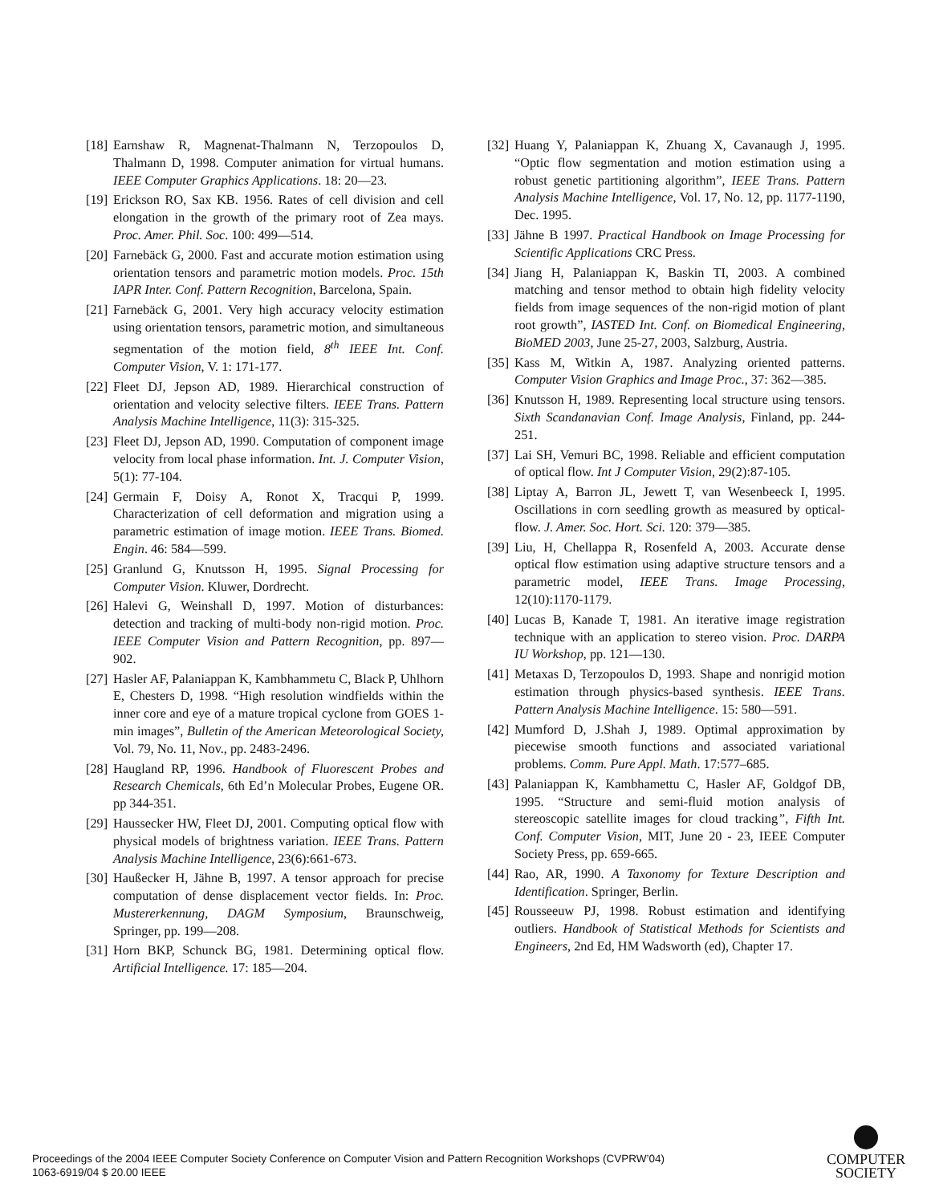[18] Earnshaw R, Magnenat-Thalmann N, Terzopoulos D, Thalmann D, 1998. Computer animation for virtual humans. IEEE Computer Graphics Applications. 18: 20—23.
[19] Erickson RO, Sax KB. 1956. Rates of cell division and cell elongation in the growth of the primary root of Zea mays. Proc. Amer. Phil. Soc. 100: 499—514.
[20] Farnebäck G, 2000. Fast and accurate motion estimation using orientation tensors and parametric motion models. Proc. 15th IAPR Inter. Conf. Pattern Recognition, Barcelona, Spain.
[21] Farnebäck G, 2001. Very high accuracy velocity estimation using orientation tensors, parametric motion, and simultaneous segmentation of the motion field, 8<sup>th</sup> IEEE Int. Conf. Computer Vision, V. 1: 171-177.
[22] Fleet DJ, Jepson AD, 1989. Hierarchical construction of orientation and velocity selective filters. IEEE Trans. Pattern Analysis Machine Intelligence, 11(3): 315-325.
[23] Fleet DJ, Jepson AD, 1990. Computation of component image velocity from local phase information. Int. J. Computer Vision, 5(1): 77-104.
[24] Germain F, Doisy A, Ronot X, Tracqui P, 1999. Characterization of cell deformation and migration using a parametric estimation of image motion. IEEE Trans. Biomed. Engin. 46: 584—599.
[25] Granlund G, Knutsson H, 1995. Signal Processing for Computer Vision. Kluwer, Dordrecht.
[26] Halevi G, Weinshall D, 1997. Motion of disturbances: detection and tracking of multi-body non-rigid motion. Proc. IEEE Computer Vision and Pattern Recognition, pp. 897—902.
[27] Hasler AF, Palaniappan K, Kambhammetu C, Black P, Uhlhorn E, Chesters D, 1998. “High resolution windfields within the inner core and eye of a mature tropical cyclone from GOES 1-min images”, Bulletin of the American Meteorological Society, Vol. 79, No. 11, Nov., pp. 2483-2496.
[28] Haugland RP, 1996. Handbook of Fluorescent Probes and Research Chemicals, 6th Ed’n Molecular Probes, Eugene OR. pp 344-351.
[29] Haussecker HW, Fleet DJ, 2001. Computing optical flow with physical models of brightness variation. IEEE Trans. Pattern Analysis Machine Intelligence, 23(6):661-673.
[30] Haußecker H, Jähne B, 1997. A tensor approach for precise computation of dense displacement vector fields. In: Proc. Mustererkennung, DAGM Symposium, Braunschweig, Springer, pp. 199—208.
[31] Horn BKP, Schunck BG, 1981. Determining optical flow. Artificial Intelligence. 17: 185—204.
[32] Huang Y, Palaniappan K, Zhuang X, Cavanaugh J, 1995. “Optic flow segmentation and motion estimation using a robust genetic partitioning algorithm”, IEEE Trans. Pattern Analysis Machine Intelligence, Vol. 17, No. 12, pp. 1177-1190, Dec. 1995.
[33] Jähne B 1997. Practical Handbook on Image Processing for Scientific Applications CRC Press.
[34] Jiang H, Palaniappan K, Baskin TI, 2003. A combined matching and tensor method to obtain high fidelity velocity fields from image sequences of the non-rigid motion of plant root growth”, IASTED Int. Conf. on Biomedical Engineering, BioMED 2003, June 25-27, 2003, Salzburg, Austria.
[35] Kass M, Witkin A, 1987. Analyzing oriented patterns. Computer Vision Graphics and Image Proc., 37: 362—385.
[36] Knutsson H, 1989. Representing local structure using tensors. Sixth Scandanavian Conf. Image Analysis, Finland, pp. 244-251.
[37] Lai SH, Vemuri BC, 1998. Reliable and efficient computation of optical flow. Int J Computer Vision, 29(2):87-105.
[38] Liptay A, Barron JL, Jewett T, van Wesenbeeck I, 1995. Oscillations in corn seedling growth as measured by optical-flow. J. Amer. Soc. Hort. Sci. 120: 379—385.
[39] Liu, H, Chellappa R, Rosenfeld A, 2003. Accurate dense optical flow estimation using adaptive structure tensors and a parametric model, IEEE Trans. Image Processing, 12(10):1170-1179.
[40] Lucas B, Kanade T, 1981. An iterative image registration technique with an application to stereo vision. Proc. DARPA IU Workshop, pp. 121—130.
[41] Metaxas D, Terzopoulos D, 1993. Shape and nonrigid motion estimation through physics-based synthesis. IEEE Trans. Pattern Analysis Machine Intelligence. 15: 580—591.
[42] Mumford D, J.Shah J, 1989. Optimal approximation by piecewise smooth functions and associated variational problems. Comm. Pure Appl. Math. 17:577–685.
[43] Palaniappan K, Kambhamettu C, Hasler AF, Goldgof DB, 1995. “Structure and semi-fluid motion analysis of stereoscopic satellite images for cloud tracking”, Fifth Int. Conf. Computer Vision, MIT, June 20 - 23, IEEE Computer Society Press, pp. 659-665.
[44] Rao, AR, 1990. A Taxonomy for Texture Description and Identification. Springer, Berlin.
[45] Rousseeuw PJ, 1998. Robust estimation and identifying outliers. Handbook of Statistical Methods for Scientists and Engineers, 2nd Ed, HM Wadsworth (ed), Chapter 17.
Proceedings of the 2004 IEEE Computer Society Conference on Computer Vision and Pattern Recognition Workshops (CVPRW’04)
1063-6919/04 $ 20.00 IEEE
COMPUTER
SOCIETY